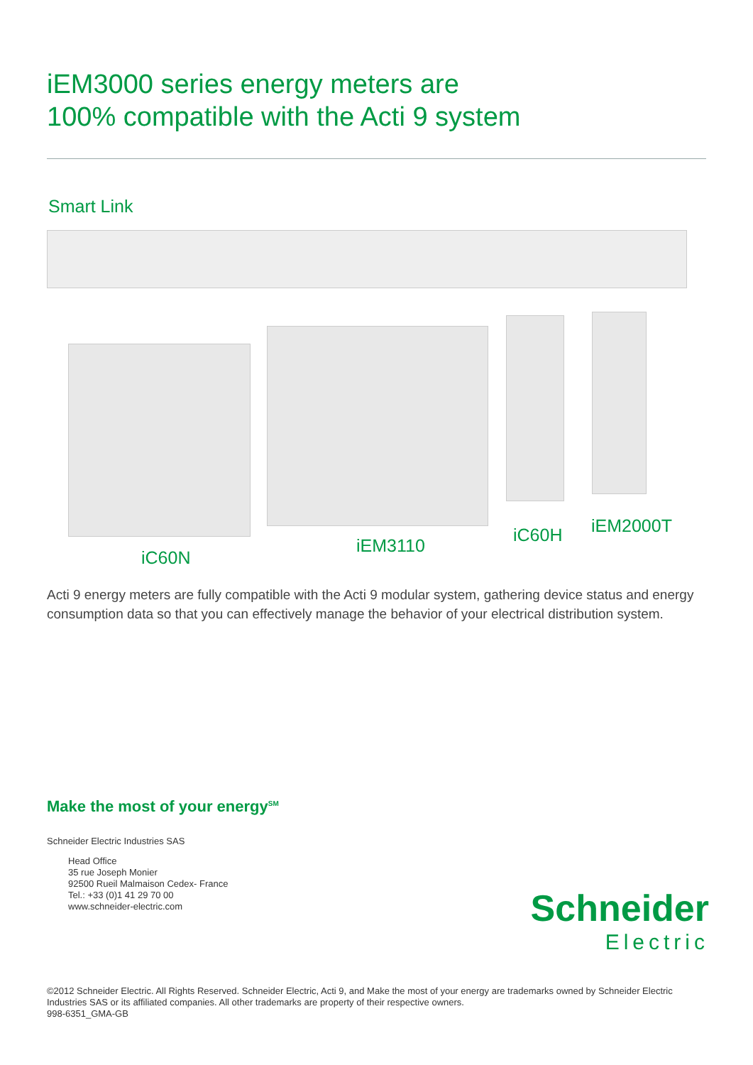iEM3000 series energy meters are
100% compatible with the Acti 9 system
Smart Link
iC60N
iEM3110
iC60H iEM2000T
Acti 9 energy meters are fully compatible with the Acti 9 modular system, gathering device status and energy consumption data so that you can effectively manage the behavior of your electrical distribution system.
Make the most of your energy<sup>SM</sup>
Schneider Electric Industries SAS
Head Office
35 rue Joseph Monier
92500 Rueil Malmaison Cedex- France
Tel.: +33 (0)1 41 29 70 00
www.schneider-electric.com
Schneider
Electric
©2012 Schneider Electric. All Rights Reserved. Schneider Electric, Acti 9, and Make the most of your energy are trademarks owned by Schneider Electric Industries SAS or its affiliated companies. All other trademarks are property of their respective owners.
998-6351_GMA-GB